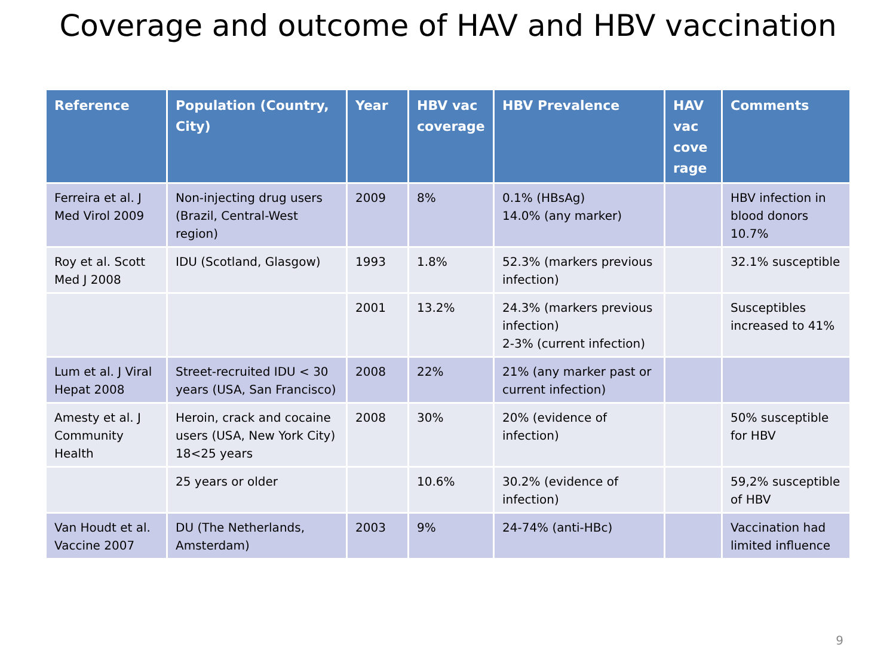Coverage and outcome of HAV and HBV vaccination
| Reference | Population (Country, City) | Year | HBV vac coverage | HBV Prevalence | HAV vac cove rage | Comments |
| --- | --- | --- | --- | --- | --- | --- |
| Ferreira et al. J Med Virol 2009 | Non-injecting drug users (Brazil, Central-West region) | 2009 | 8% | 0.1% (HBsAg) 14.0% (any marker) | | HBV infection in blood donors 10.7% |
| Roy et al. Scott Med J 2008 | IDU (Scotland, Glasgow) | 1993 | 1.8% | 52.3% (markers previous infection) | | 32.1% susceptible |
| | | 2001 | 13.2% | 24.3% (markers previous infection) 2-3% (current infection) | | Susceptibles increased to 41% |
| Lum et al. J Viral Hepat 2008 | Street-recruited IDU < 30 years (USA, San Francisco) | 2008 | 22% | 21% (any marker past or current infection) | | |
| Amesty et al. J Community Health | Heroin, crack and cocaine users (USA, New York City) 18<25 years | 2008 | 30% | 20% (evidence of infection) | | 50% susceptible for HBV |
| | 25 years or older | | 10.6% | 30.2% (evidence of infection) | | 59,2% susceptible of HBV |
| Van Houdt et al. Vaccine 2007 | DU (The Netherlands, Amsterdam) | 2003 | 9% | 24-74% (anti-HBc) | | Vaccination had limited influence |
9